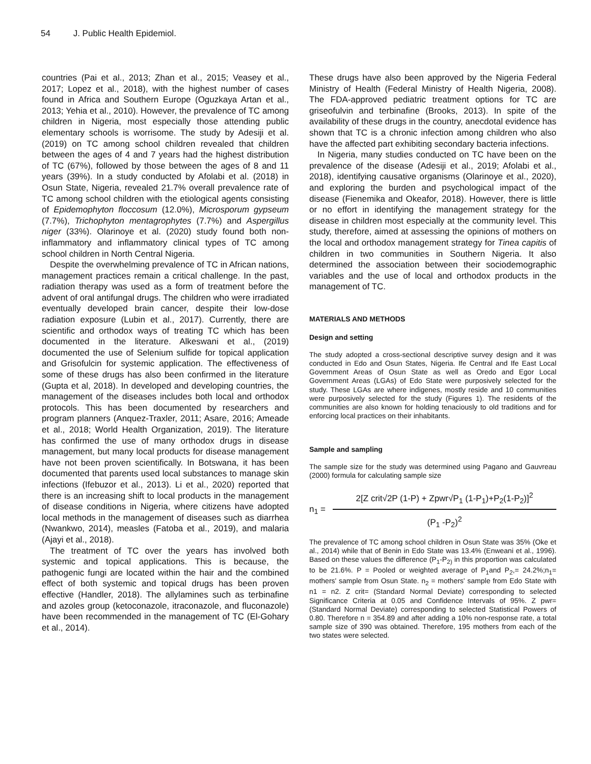54 J. Public Health Epidemiol.
countries (Pai et al., 2013; Zhan et al., 2015; Veasey et al., 2017; Lopez et al., 2018), with the highest number of cases found in Africa and Southern Europe (Oguzkaya Artan et al., 2013; Yehia et al., 2010). However, the prevalence of TC among children in Nigeria, most especially those attending public elementary schools is worrisome. The study by Adesiji et al. (2019) on TC among school children revealed that children between the ages of 4 and 7 years had the highest distribution of TC (67%), followed by those between the ages of 8 and 11 years (39%). In a study conducted by Afolabi et al. (2018) in Osun State, Nigeria, revealed 21.7% overall prevalence rate of TC among school children with the etiological agents consisting of Epidemophyton floccosum (12.0%), Microsporum gypseum (7.7%), Trichophyton mentagrophytes (7.7%) and Aspergillus niger (33%). Olarinoye et al. (2020) study found both non-inflammatory and inflammatory clinical types of TC among school children in North Central Nigeria.
Despite the overwhelming prevalence of TC in African nations, management practices remain a critical challenge. In the past, radiation therapy was used as a form of treatment before the advent of oral antifungal drugs. The children who were irradiated eventually developed brain cancer, despite their low-dose radiation exposure (Lubin et al., 2017). Currently, there are scientific and orthodox ways of treating TC which has been documented in the literature. Alkeswani et al., (2019) documented the use of Selenium sulfide for topical application and Grisofulcin for systemic application. The effectiveness of some of these drugs has also been confirmed in the literature (Gupta et al, 2018). In developed and developing countries, the management of the diseases includes both local and orthodox protocols. This has been documented by researchers and program planners (Anquez-Traxler, 2011; Asare, 2016; Ameade et al., 2018; World Health Organization, 2019). The literature has confirmed the use of many orthodox drugs in disease management, but many local products for disease management have not been proven scientifically. In Botswana, it has been documented that parents used local substances to manage skin infections (Ifebuzor et al., 2013). Li et al., 2020) reported that there is an increasing shift to local products in the management of disease conditions in Nigeria, where citizens have adopted local methods in the management of diseases such as diarrhea (Nwankwo, 2014), measles (Fatoba et al., 2019), and malaria (Ajayi et al., 2018).
The treatment of TC over the years has involved both systemic and topical applications. This is because, the pathogenic fungi are located within the hair and the combined effect of both systemic and topical drugs has been proven effective (Handler, 2018). The allylamines such as terbinafine and azoles group (ketoconazole, itraconazole, and fluconazole) have been recommended in the management of TC (El-Gohary et al., 2014).
These drugs have also been approved by the Nigeria Federal Ministry of Health (Federal Ministry of Health Nigeria, 2008). The FDA-approved pediatric treatment options for TC are griseofulvin and terbinafine (Brooks, 2013). In spite of the availability of these drugs in the country, anecdotal evidence has shown that TC is a chronic infection among children who also have the affected part exhibiting secondary bacteria infections.
In Nigeria, many studies conducted on TC have been on the prevalence of the disease (Adesiji et al., 2019; Afolabi et al., 2018), identifying causative organisms (Olarinoye et al., 2020), and exploring the burden and psychological impact of the disease (Fienemika and Okeafor, 2018). However, there is little or no effort in identifying the management strategy for the disease in children most especially at the community level. This study, therefore, aimed at assessing the opinions of mothers on the local and orthodox management strategy for Tinea capitis of children in two communities in Southern Nigeria. It also determined the association between their sociodemographic variables and the use of local and orthodox products in the management of TC.
MATERIALS AND METHODS
Design and setting
The study adopted a cross-sectional descriptive survey design and it was conducted in Edo and Osun States, Nigeria. Ife Central and Ife East Local Government Areas of Osun State as well as Oredo and Egor Local Government Areas (LGAs) of Edo State were purposively selected for the study. These LGAs are where indigenes, mostly reside and 10 communities were purposively selected for the study (Figures 1). The residents of the communities are also known for holding tenaciously to old traditions and for enforcing local practices on their inhabitants.
Sample and sampling
The sample size for the study was determined using Pagano and Gauvreau (2000) formula for calculating sample size
n<sub>1</sub> =
2[Z crit√2P (1-P) + Zpwr√P<sub>1</sub> (1-P<sub>1</sub>)+P<sub>2</sub>(1-P<sub>2</sub>)]<sup>2</sup>
(P<sub>1</sub> -P<sub>2</sub>)<sup>2</sup>
The prevalence of TC among school children in Osun State was 35% (Oke et al., 2014) while that of Benin in Edo State was 13.4% (Enweani et al., 1996). Based on these values the difference (P<sub>1</sub>-P<sub>2)</sub> in this proportion was calculated to be 21.6%. P = Pooled or weighted average of P<sub>1</sub>and P<sub>2</sub>,= 24.2%;n<sub>1</sub>= mothers' sample from Osun State. n<sub>2</sub> = mothers' sample from Edo State with n1 = n2. Z crit= (Standard Normal Deviate) corresponding to selected Significance Criteria at 0.05 and Confidence Intervals of 95%. Z pwr= (Standard Normal Deviate) corresponding to selected Statistical Powers of 0.80. Therefore n = 354.89 and after adding a 10% non-response rate, a total sample size of 390 was obtained. Therefore, 195 mothers from each of the two states were selected.